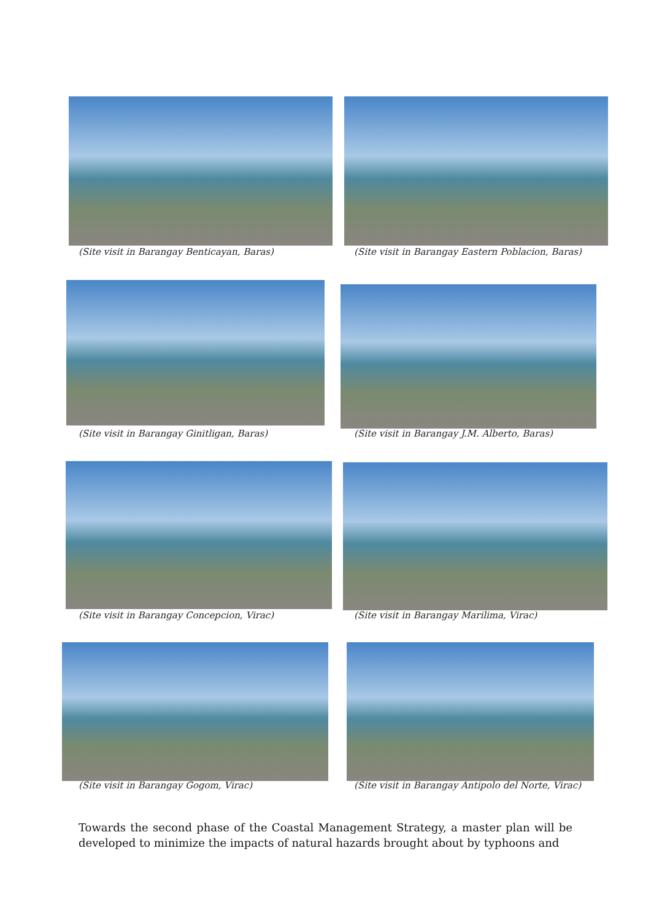(Site visit in Barangay Benticayan, Baras)
(Site visit in Barangay Eastern Poblacion, Baras)
(Site visit in Barangay Ginitligan, Baras)
(Site visit in Barangay J.M. Alberto, Baras)
(Site visit in Barangay Concepcion, Virac)
(Site visit in Barangay Marilima, Virac)
(Site visit in Barangay Gogom, Virac)
(Site visit in Barangay Antipolo del Norte, Virac)
Towards the second phase of the Coastal Management Strategy, a master plan will be developed to minimize the impacts of natural hazards brought about by typhoons and